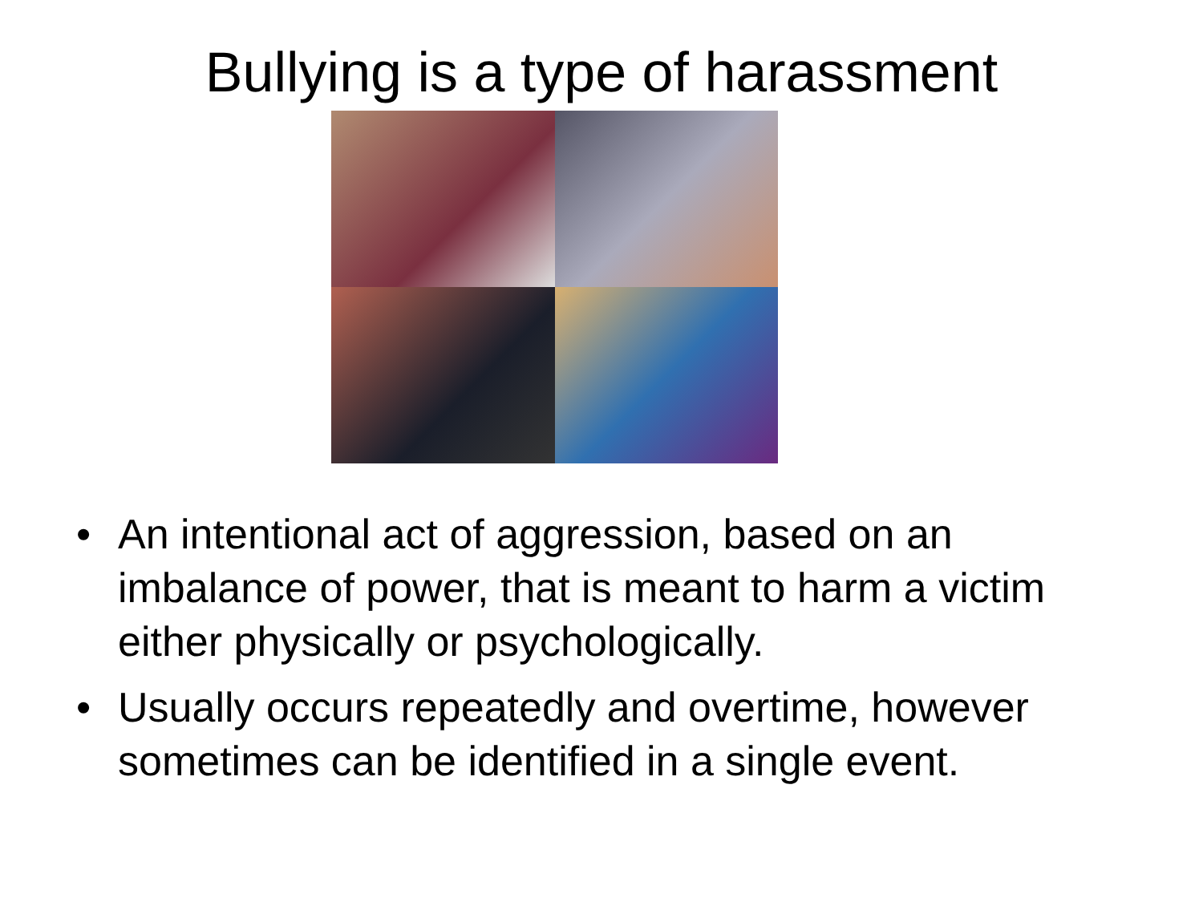Bullying is a type of harassment
• An intentional act of aggression, based on an imbalance of power, that is meant to harm a victim either physically or psychologically.
• Usually occurs repeatedly and overtime, however sometimes can be identified in a single event.